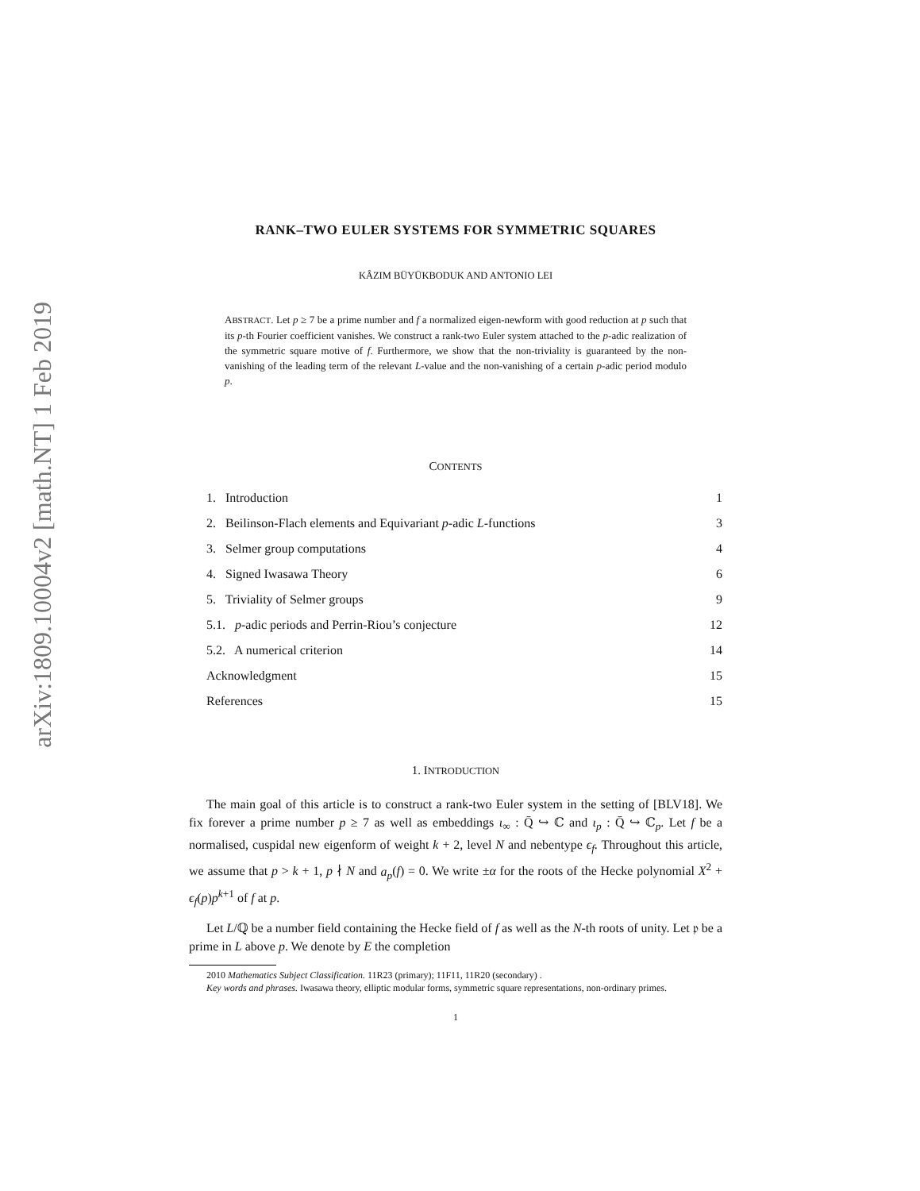arXiv:1809.10004v2 [math.NT] 1 Feb 2019
RANK–TWO EULER SYSTEMS FOR SYMMETRIC SQUARES
KÂZIM BÜYÜKBODUK AND ANTONIO LEI
ABSTRACT. Let p ≥ 7 be a prime number and f a normalized eigen-newform with good reduction at p such that its p-th Fourier coefficient vanishes. We construct a rank-two Euler system attached to the p-adic realization of the symmetric square motive of f. Furthermore, we show that the non-triviality is guaranteed by the non-vanishing of the leading term of the relevant L-value and the non-vanishing of a certain p-adic period modulo p.
CONTENTS
1. Introduction 1
2. Beilinson-Flach elements and Equivariant p-adic L-functions 3
3. Selmer group computations 4
4. Signed Iwasawa Theory 6
5. Triviality of Selmer groups 9
5.1. p-adic periods and Perrin-Riou’s conjecture 12
5.2. A numerical criterion 14
Acknowledgment 15
References 15
1. INTRODUCTION
The main goal of this article is to construct a rank-two Euler system in the setting of [BLV18]. We fix forever a prime number p ≥ 7 as well as embeddings ι<sub>∞</sub> : Q̄ ↪ ℂ and ι<sub>p</sub> : Q̄ ↪ ℂ<sub>p</sub>. Let f be a normalised, cuspidal new eigenform of weight k + 2, level N and nebentype ϵ<sub>f</sub>. Throughout this article, we assume that p > k + 1, p ∤ N and a<sub>p</sub>(f) = 0. We write ±α for the roots of the Hecke polynomial X<sup>2</sup> + ϵ<sub>f</sub>(p)p<sup>k+1</sup> of f at p.
Let L/ℚ be a number field containing the Hecke field of f as well as the N-th roots of unity. Let 𝔭 be a prime in L above p. We denote by E the completion
2010 Mathematics Subject Classification. 11R23 (primary); 11F11, 11R20 (secondary) .
Key words and phrases. Iwasawa theory, elliptic modular forms, symmetric square representations, non-ordinary primes.
1